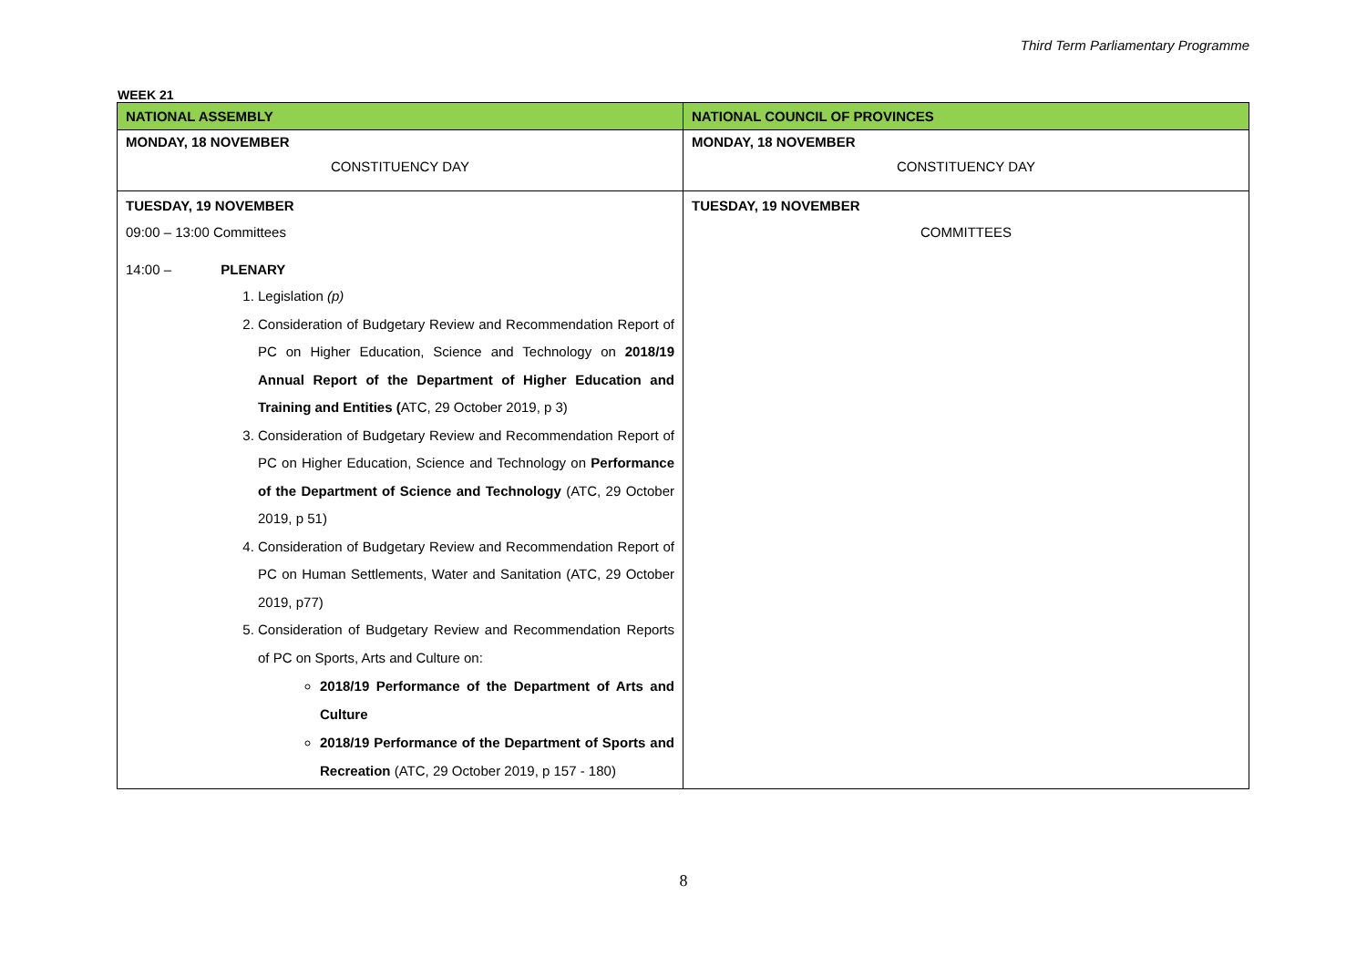Third Term Parliamentary Programme
WEEK 21
| NATIONAL ASSEMBLY | NATIONAL COUNCIL OF PROVINCES |
| --- | --- |
| MONDAY, 18 NOVEMBER CONSTITUENCY DAY | MONDAY, 18 NOVEMBER CONSTITUENCY DAY |
| TUESDAY, 19 NOVEMBER 09:00 – 13:00 Committees 14:00 – PLENARY 1. Legislation (p) 2. Consideration of Budgetary Review and Recommendation Report of PC on Higher Education, Science and Technology on 2018/19 Annual Report of the Department of Higher Education and Training and Entities ( ATC, 29 October 2019, p 3) 3. Consideration of Budgetary Review and Recommendation Report of PC on Higher Education, Science and Technology on Performance of the Department of Science and Technology (ATC, 29 October 2019, p 51) 4. Consideration of Budgetary Review and Recommendation Report of PC on Human Settlements, Water and Sanitation (ATC, 29 October 2019, p77) 5. Consideration of Budgetary Review and Recommendation Reports of PC on Sports, Arts and Culture on: 2018/19 Performance of the Department of Arts and Culture 2018/19 Performance of the Department of Sports and Recreation (ATC, 29 October 2019, p 157 - 180) | TUESDAY, 19 NOVEMBER COMMITTEES |
8